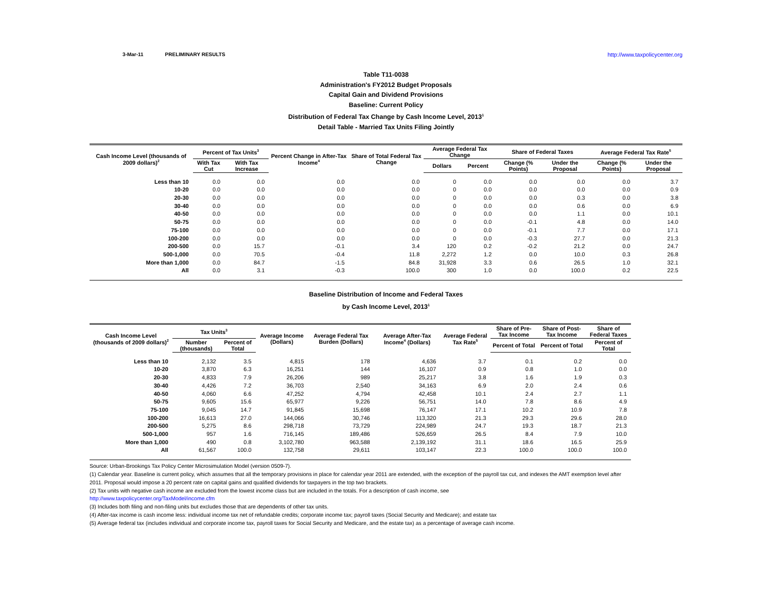3-Mar-11 PRELIMINARY RESULTS http://www.taxpolicycenter.org
Table T11-0038
Administration's FY2012 Budget Proposals
Capital Gain and Dividend Provisions
Baseline: Current Policy
Distribution of Federal Tax Change by Cash Income Level, 2013<sup>1</sup>
Detail Table - Married Tax Units Filing Jointly
| Cash Income Level (thousands of 2009 dollars)<sup>2</sup> | Percent of Tax Units<sup>3</sup> | | Percent Change in After-Tax Income<sup>4</sup> | Share of Total Federal Tax Change | Average Federal Tax Change | | Share of Federal Taxes | | Average Federal Tax Rate<sup>5</sup> | |
| --- | --- | --- | --- | --- | --- | --- | --- | --- | --- | --- |
| | With Tax Cut | With Tax Increase | | | Dollars | Percent | Change (% Points) | Under the Proposal | Change (% Points) | Under the Proposal |
| Less than 10 | 0.0 | 0.0 | 0.0 | 0.0 | 0 | 0.0 | 0.0 | 0.0 | 0.0 | 3.7 |
| 10-20 | 0.0 | 0.0 | 0.0 | 0.0 | 0 | 0.0 | 0.0 | 0.0 | 0.0 | 0.9 |
| 20-30 | 0.0 | 0.0 | 0.0 | 0.0 | 0 | 0.0 | 0.0 | 0.3 | 0.0 | 3.8 |
| 30-40 | 0.0 | 0.0 | 0.0 | 0.0 | 0 | 0.0 | 0.0 | 0.6 | 0.0 | 6.9 |
| 40-50 | 0.0 | 0.0 | 0.0 | 0.0 | 0 | 0.0 | 0.0 | 1.1 | 0.0 | 10.1 |
| 50-75 | 0.0 | 0.0 | 0.0 | 0.0 | 0 | 0.0 | -0.1 | 4.8 | 0.0 | 14.0 |
| 75-100 | 0.0 | 0.0 | 0.0 | 0.0 | 0 | 0.0 | -0.1 | 7.7 | 0.0 | 17.1 |
| 100-200 | 0.0 | 0.0 | 0.0 | 0.0 | 0 | 0.0 | -0.3 | 27.7 | 0.0 | 21.3 |
| 200-500 | 0.0 | 15.7 | -0.1 | 3.4 | 120 | 0.2 | -0.2 | 21.2 | 0.0 | 24.7 |
| 500-1,000 | 0.0 | 70.5 | -0.4 | 11.8 | 2,272 | 1.2 | 0.0 | 10.0 | 0.3 | 26.8 |
| More than 1,000 | 0.0 | 84.7 | -1.5 | 84.8 | 31,928 | 3.3 | 0.6 | 26.5 | 1.0 | 32.1 |
| All | 0.0 | 3.1 | -0.3 | 100.0 | 300 | 1.0 | 0.0 | 100.0 | 0.2 | 22.5 |
Baseline Distribution of Income and Federal Taxes
by Cash Income Level, 2013<sup>1</sup>
| Cash Income Level (thousands of 2009 dollars)<sup>2</sup> | Tax Units<sup>3</sup> | | Average Income (Dollars) | Average Federal Tax Burden (Dollars) | Average After-Tax Income<sup>4</sup> (Dollars) | Average Federal Tax Rate<sup>5</sup> | Share of Pre-Tax Income | Share of Post-Tax Income | Share of Federal Taxes |
| --- | --- | --- | --- | --- | --- | --- | --- | --- | --- |
| | Number (thousands) | Percent of Total | | | | | Percent of Total | Percent of Total | Percent of Total |
| Less than 10 | 2,132 | 3.5 | 4,815 | 178 | 4,636 | 3.7 | 0.1 | 0.2 | 0.0 |
| 10-20 | 3,870 | 6.3 | 16,251 | 144 | 16,107 | 0.9 | 0.8 | 1.0 | 0.0 |
| 20-30 | 4,833 | 7.9 | 26,206 | 989 | 25,217 | 3.8 | 1.6 | 1.9 | 0.3 |
| 30-40 | 4,426 | 7.2 | 36,703 | 2,540 | 34,163 | 6.9 | 2.0 | 2.4 | 0.6 |
| 40-50 | 4,060 | 6.6 | 47,252 | 4,794 | 42,458 | 10.1 | 2.4 | 2.7 | 1.1 |
| 50-75 | 9,605 | 15.6 | 65,977 | 9,226 | 56,751 | 14.0 | 7.8 | 8.6 | 4.9 |
| 75-100 | 9,045 | 14.7 | 91,845 | 15,698 | 76,147 | 17.1 | 10.2 | 10.9 | 7.8 |
| 100-200 | 16,613 | 27.0 | 144,066 | 30,746 | 113,320 | 21.3 | 29.3 | 29.6 | 28.0 |
| 200-500 | 5,275 | 8.6 | 298,718 | 73,729 | 224,989 | 24.7 | 19.3 | 18.7 | 21.3 |
| 500-1,000 | 957 | 1.6 | 716,145 | 189,486 | 526,659 | 26.5 | 8.4 | 7.9 | 10.0 |
| More than 1,000 | 490 | 0.8 | 3,102,780 | 963,588 | 2,139,192 | 31.1 | 18.6 | 16.5 | 25.9 |
| All | 61,567 | 100.0 | 132,758 | 29,611 | 103,147 | 22.3 | 100.0 | 100.0 | 100.0 |
Source: Urban-Brookings Tax Policy Center Microsimulation Model (version 0509-7).
(1) Calendar year. Baseline is current policy, which assumes that all the temporary provisions in place for calendar year 2011 are extended, with the exception of the payroll tax cut, and indexes the AMT exemption level after
2011. Proposal would impose a 20 percent rate on capital gains and qualified dividends for taxpayers in the top two brackets.
(2) Tax units with negative cash income are excluded from the lowest income class but are included in the totals. For a description of cash income, see
http://www.taxpolicycenter.org/TaxModel/income.cfm
(3) Includes both filing and non-filing units but excludes those that are dependents of other tax units.
(4) After-tax income is cash income less: individual income tax net of refundable credits; corporate income tax; payroll taxes (Social Security and Medicare); and estate tax
(5) Average federal tax (includes individual and corporate income tax, payroll taxes for Social Security and Medicare, and the estate tax) as a percentage of average cash income.